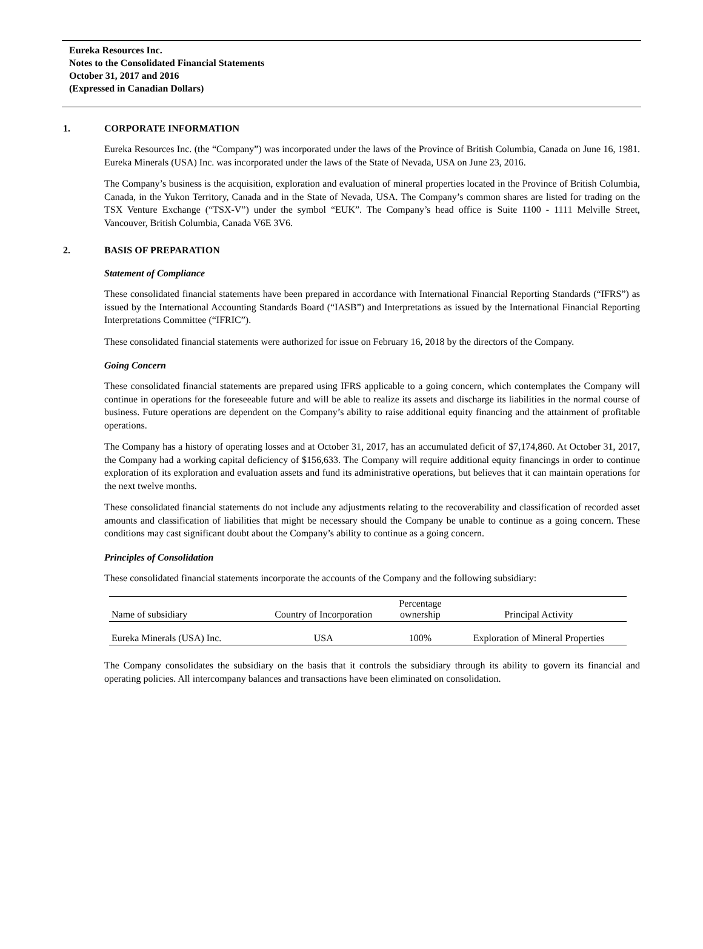Eureka Resources Inc.
Notes to the Consolidated Financial Statements
October 31, 2017 and 2016
(Expressed in Canadian Dollars)
1. CORPORATE INFORMATION
Eureka Resources Inc. (the “Company”) was incorporated under the laws of the Province of British Columbia, Canada on June 16, 1981. Eureka Minerals (USA) Inc. was incorporated under the laws of the State of Nevada, USA on June 23, 2016.
The Company’s business is the acquisition, exploration and evaluation of mineral properties located in the Province of British Columbia, Canada, in the Yukon Territory, Canada and in the State of Nevada, USA. The Company’s common shares are listed for trading on the TSX Venture Exchange (“TSX-V”) under the symbol “EUK”. The Company’s head office is Suite 1100 - 1111 Melville Street, Vancouver, British Columbia, Canada V6E 3V6.
2. BASIS OF PREPARATION
Statement of Compliance
These consolidated financial statements have been prepared in accordance with International Financial Reporting Standards (“IFRS”) as issued by the International Accounting Standards Board (“IASB”) and Interpretations as issued by the International Financial Reporting Interpretations Committee (“IFRIC”).
These consolidated financial statements were authorized for issue on February 16, 2018 by the directors of the Company.
Going Concern
These consolidated financial statements are prepared using IFRS applicable to a going concern, which contemplates the Company will continue in operations for the foreseeable future and will be able to realize its assets and discharge its liabilities in the normal course of business. Future operations are dependent on the Company’s ability to raise additional equity financing and the attainment of profitable operations.
The Company has a history of operating losses and at October 31, 2017, has an accumulated deficit of $7,174,860. At October 31, 2017, the Company had a working capital deficiency of $156,633. The Company will require additional equity financings in order to continue exploration of its exploration and evaluation assets and fund its administrative operations, but believes that it can maintain operations for the next twelve months.
These consolidated financial statements do not include any adjustments relating to the recoverability and classification of recorded asset amounts and classification of liabilities that might be necessary should the Company be unable to continue as a going concern. These conditions may cast significant doubt about the Company’s ability to continue as a going concern.
Principles of Consolidation
These consolidated financial statements incorporate the accounts of the Company and the following subsidiary:
| Name of subsidiary | Country of Incorporation | Percentage ownership | Principal Activity |
| --- | --- | --- | --- |
| Eureka Minerals (USA) Inc. | USA | 100% | Exploration of Mineral Properties |
The Company consolidates the subsidiary on the basis that it controls the subsidiary through its ability to govern its financial and operating policies. All intercompany balances and transactions have been eliminated on consolidation.